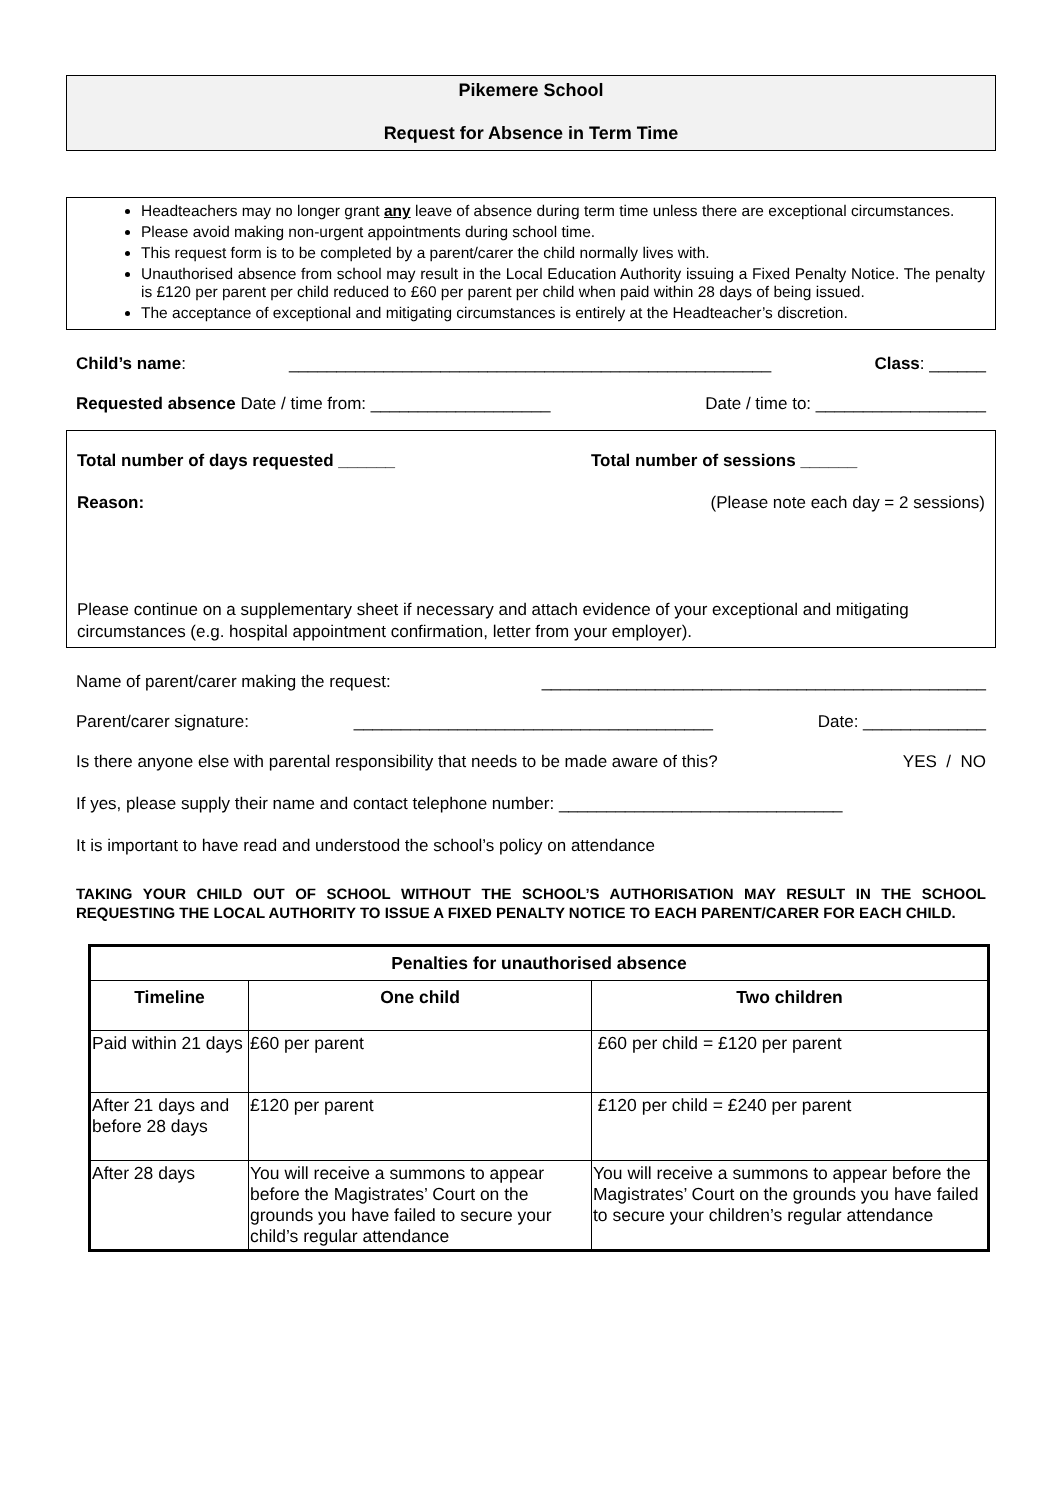Pikemere School
Request for Absence in Term Time
Headteachers may no longer grant any leave of absence during term time unless there are exceptional circumstances.
Please avoid making non-urgent appointments during school time.
This request form is to be completed by a parent/carer the child normally lives with.
Unauthorised absence from school may result in the Local Education Authority issuing a Fixed Penalty Notice. The penalty is £120 per parent per child reduced to £60 per parent per child when paid within 28 days of being issued.
The acceptance of exceptional and mitigating circumstances is entirely at the Headteacher’s discretion.
Child’s name: ___________________________________________________ Class: ______
Requested absence Date / time from: ___________________ Date / time to: __________________
Total number of days requested ______ Total number of sessions ______
Reason: (Please note each day = 2 sessions)
Please continue on a supplementary sheet if necessary and attach evidence of your exceptional and mitigating circumstances (e.g. hospital appointment confirmation, letter from your employer).
Name of parent/carer making the request: _______________________________________________
Parent/carer signature: ______________________________________ Date: _____________
Is there anyone else with parental responsibility that needs to be made aware of this? YES / NO
If yes, please supply their name and contact telephone number: ______________________________
It is important to have read and understood the school’s policy on attendance
TAKING YOUR CHILD OUT OF SCHOOL WITHOUT THE SCHOOL’S AUTHORISATION MAY RESULT IN THE SCHOOL REQUESTING THE LOCAL AUTHORITY TO ISSUE A FIXED PENALTY NOTICE TO EACH PARENT/CARER FOR EACH CHILD.
| Penalties for unauthorised absence | | |
| --- | --- | --- |
| Timeline | One child | Two children |
| Paid within 21 days | £60 per parent | £60 per child = £120 per parent |
| After 21 days and before 28 days | £120 per parent | £120 per child = £240 per parent |
| After 28 days | You will receive a summons to appear before the Magistrates’ Court on the grounds you have failed to secure your child’s regular attendance | You will receive a summons to appear before the Magistrates’ Court on the grounds you have failed to secure your children’s regular attendance |